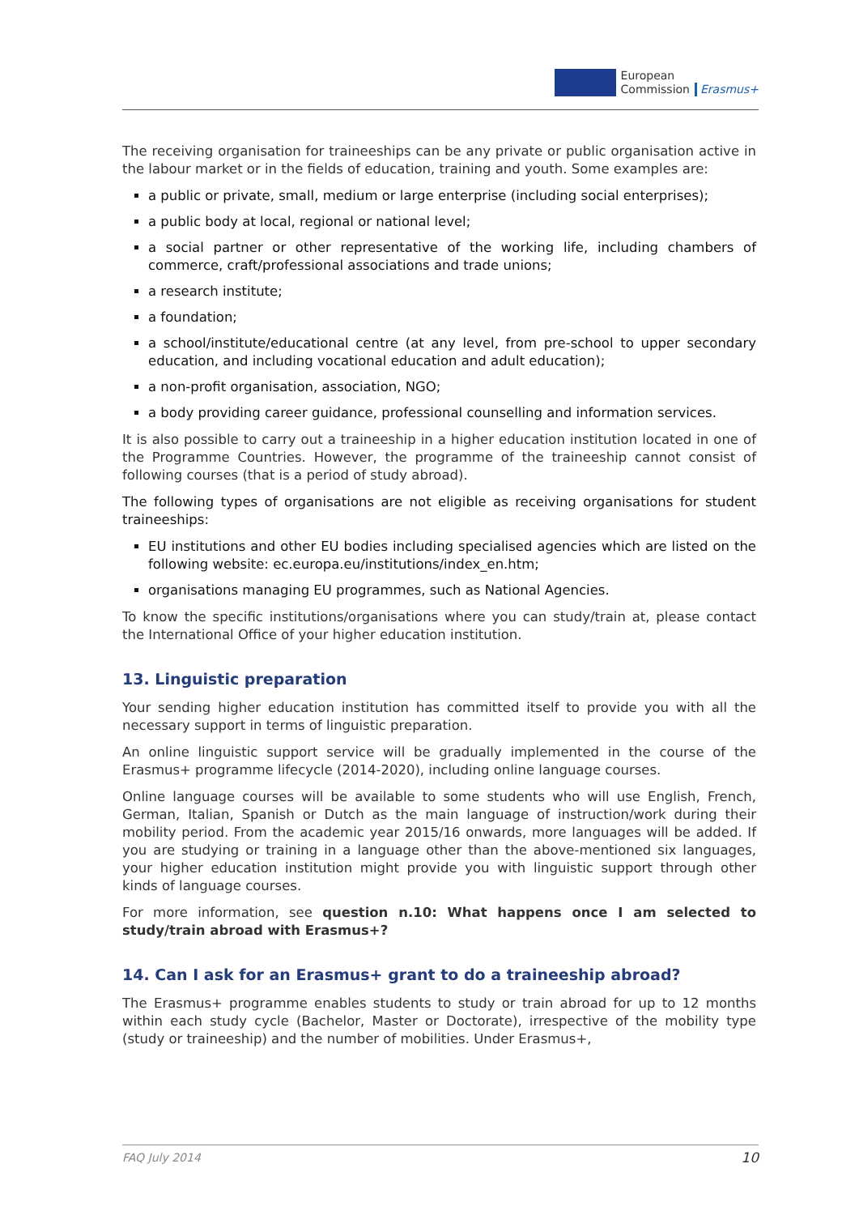European
Commission
Erasmus+
The receiving organisation for traineeships can be any private or public organisation active in the labour market or in the fields of education, training and youth. Some examples are:
a public or private, small, medium or large enterprise (including social enterprises);
a public body at local, regional or national level;
a social partner or other representative of the working life, including chambers of commerce, craft/professional associations and trade unions;
a research institute;
a foundation;
a school/institute/educational centre (at any level, from pre-school to upper secondary education, and including vocational education and adult education);
a non-profit organisation, association, NGO;
a body providing career guidance, professional counselling and information services.
It is also possible to carry out a traineeship in a higher education institution located in one of the Programme Countries. However, the programme of the traineeship cannot consist of following courses (that is a period of study abroad).
The following types of organisations are not eligible as receiving organisations for student traineeships:
EU institutions and other EU bodies including specialised agencies which are listed on the following website: ec.europa.eu/institutions/index_en.htm;
organisations managing EU programmes, such as National Agencies.
To know the specific institutions/organisations where you can study/train at, please contact the International Office of your higher education institution.
13. Linguistic preparation
Your sending higher education institution has committed itself to provide you with all the necessary support in terms of linguistic preparation.
An online linguistic support service will be gradually implemented in the course of the Erasmus+ programme lifecycle (2014-2020), including online language courses.
Online language courses will be available to some students who will use English, French, German, Italian, Spanish or Dutch as the main language of instruction/work during their mobility period. From the academic year 2015/16 onwards, more languages will be added. If you are studying or training in a language other than the above-mentioned six languages, your higher education institution might provide you with linguistic support through other kinds of language courses.
For more information, see question n.10: What happens once I am selected to study/train abroad with Erasmus+?
14. Can I ask for an Erasmus+ grant to do a traineeship abroad?
The Erasmus+ programme enables students to study or train abroad for up to 12 months within each study cycle (Bachelor, Master or Doctorate), irrespective of the mobility type (study or traineeship) and the number of mobilities. Under Erasmus+,
FAQ July 2014 10